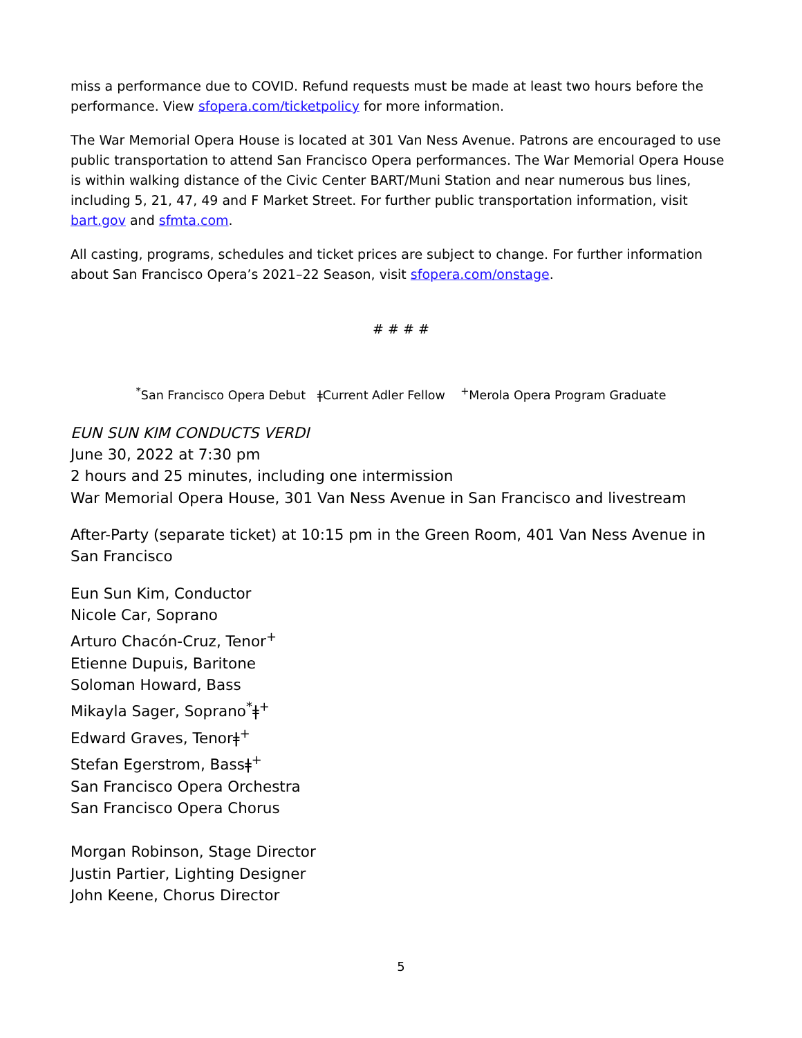miss a performance due to COVID. Refund requests must be made at least two hours before the performance. View sfopera.com/ticketpolicy for more information.
The War Memorial Opera House is located at 301 Van Ness Avenue. Patrons are encouraged to use public transportation to attend San Francisco Opera performances. The War Memorial Opera House is within walking distance of the Civic Center BART/Muni Station and near numerous bus lines, including 5, 21, 47, 49 and F Market Street. For further public transportation information, visit bart.gov and sfmta.com.
All casting, programs, schedules and ticket prices are subject to change. For further information about San Francisco Opera’s 2021–22 Season, visit sfopera.com/onstage.
# # # #
<sup>*</sup> San Francisco Opera Debut ǂCurrent Adler Fellow <sup>+</sup>Merola Opera Program Graduate
EUN SUN KIM CONDUCTS VERDI
June 30, 2022 at 7:30 pm
2 hours and 25 minutes, including one intermission
War Memorial Opera House, 301 Van Ness Avenue in San Francisco and livestream
After-Party (separate ticket) at 10:15 pm in the Green Room, 401 Van Ness Avenue in San Francisco
Eun Sun Kim, Conductor
Nicole Car, Soprano
Arturo Chacón-Cruz, Tenor<sup>+</sup>
Etienne Dupuis, Baritone
Soloman Howard, Bass
Mikayla Sager, Soprano<sup>*</sup>ǂ<sup>+</sup>
Edward Graves, Tenorǂ<sup>+</sup>
Stefan Egerstrom, Bassǂ<sup>+</sup>
San Francisco Opera Orchestra
San Francisco Opera Chorus
Morgan Robinson, Stage Director
Justin Partier, Lighting Designer
John Keene, Chorus Director
5